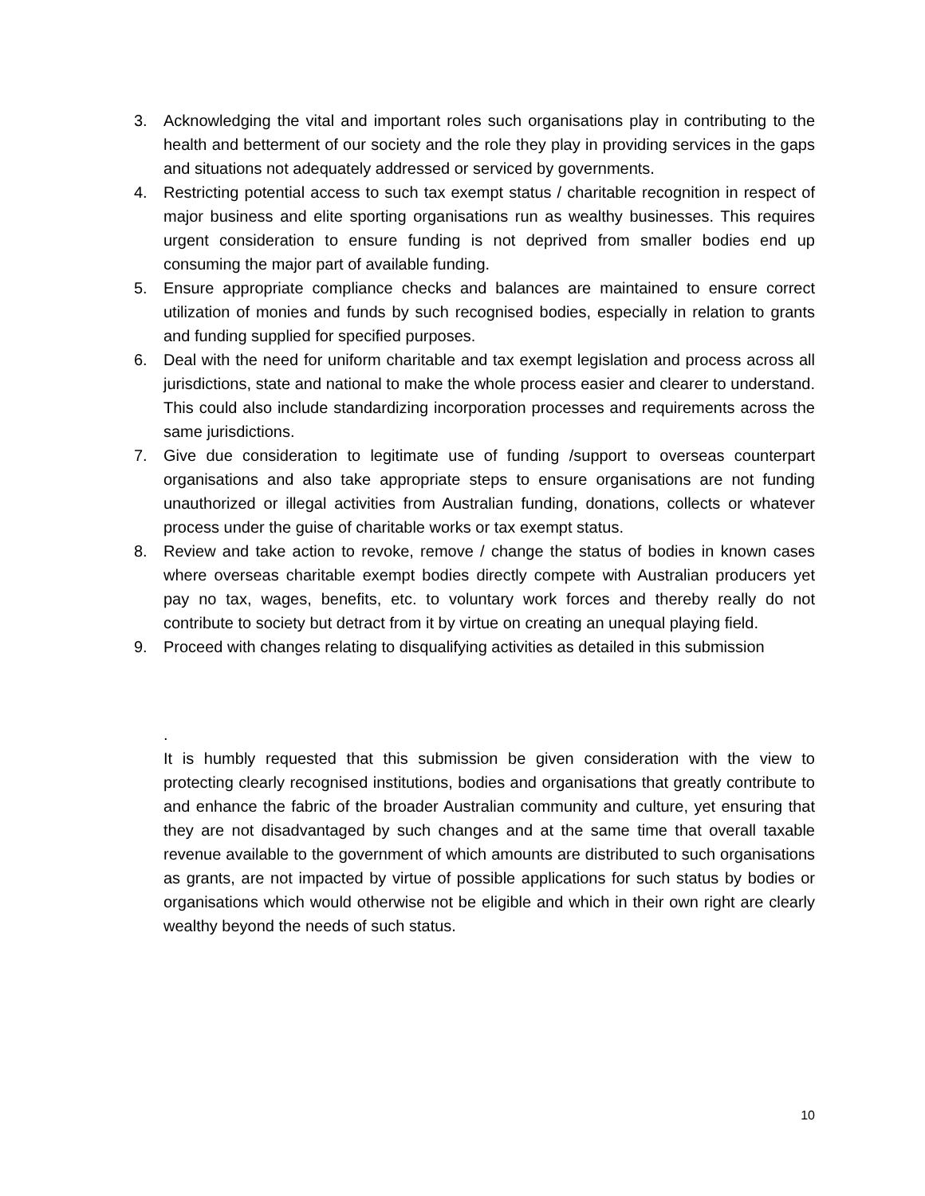3. Acknowledging the vital and important roles such organisations play in contributing to the health and betterment of our society and the role they play in providing services in the gaps and situations not adequately addressed or serviced by governments.
4. Restricting potential access to such tax exempt status / charitable recognition in respect of major business and elite sporting organisations run as wealthy businesses. This requires urgent consideration to ensure funding is not deprived from smaller bodies end up consuming the major part of available funding.
5. Ensure appropriate compliance checks and balances are maintained to ensure correct utilization of monies and funds by such recognised bodies, especially in relation to grants and funding supplied for specified purposes.
6. Deal with the need for uniform charitable and tax exempt legislation and process across all jurisdictions, state and national to make the whole process easier and clearer to understand. This could also include standardizing incorporation processes and requirements across the same jurisdictions.
7. Give due consideration to legitimate use of funding /support to overseas counterpart organisations and also take appropriate steps to ensure organisations are not funding unauthorized or illegal activities from Australian funding, donations, collects or whatever process under the guise of charitable works or tax exempt status.
8. Review and take action to revoke, remove / change the status of bodies in known cases where overseas charitable exempt bodies directly compete with Australian producers yet pay no tax, wages, benefits, etc. to voluntary work forces and thereby really do not contribute to society but detract from it by virtue on creating an unequal playing field.
9. Proceed with changes relating to disqualifying activities as detailed in this submission
.
It is humbly requested that this submission be given consideration with the view to protecting clearly recognised institutions, bodies and organisations that greatly contribute to and enhance the fabric of the broader Australian community and culture, yet ensuring that they are not disadvantaged by such changes and at the same time that overall taxable revenue available to the government of which amounts are distributed to such organisations as grants, are not impacted by virtue of possible applications for such status by bodies or organisations which would otherwise not be eligible and which in their own right are clearly wealthy beyond the needs of such status.
10